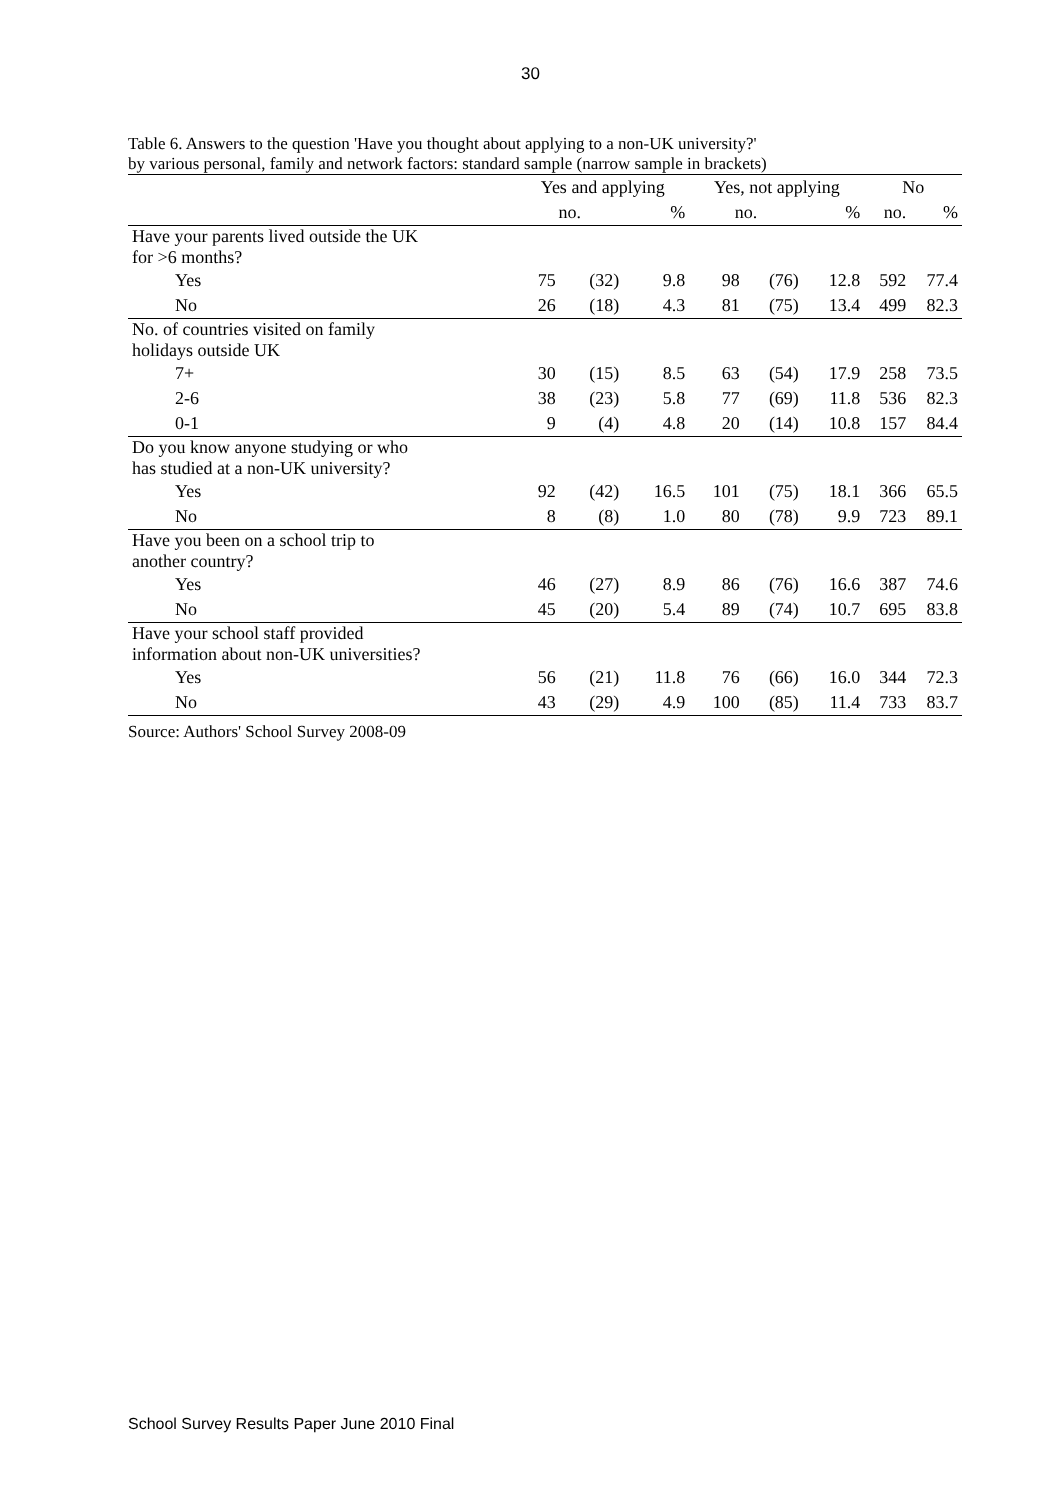30
Table 6. Answers to the question 'Have you thought about applying to a non-UK university?'
by various personal, family and network factors: standard sample (narrow sample in brackets)
| | Yes and applying | | | Yes, not applying | | | No | |
| --- | --- | --- | --- | --- | --- | --- | --- | --- |
| | no. | | % | no. | | % | no. | % |
| Have your parents lived outside the UK for >6 months? | | | | | | | | |
| Yes | 75 | (32) | 9.8 | 98 | (76) | 12.8 | 592 | 77.4 |
| No | 26 | (18) | 4.3 | 81 | (75) | 13.4 | 499 | 82.3 |
| No. of countries visited on family holidays outside UK | | | | | | | | |
| 7+ | 30 | (15) | 8.5 | 63 | (54) | 17.9 | 258 | 73.5 |
| 2-6 | 38 | (23) | 5.8 | 77 | (69) | 11.8 | 536 | 82.3 |
| 0-1 | 9 | (4) | 4.8 | 20 | (14) | 10.8 | 157 | 84.4 |
| Do you know anyone studying or who has studied at a non-UK university? | | | | | | | | |
| Yes | 92 | (42) | 16.5 | 101 | (75) | 18.1 | 366 | 65.5 |
| No | 8 | (8) | 1.0 | 80 | (78) | 9.9 | 723 | 89.1 |
| Have you been on a school trip to another country? | | | | | | | | |
| Yes | 46 | (27) | 8.9 | 86 | (76) | 16.6 | 387 | 74.6 |
| No | 45 | (20) | 5.4 | 89 | (74) | 10.7 | 695 | 83.8 |
| Have your school staff provided information about non-UK universities? | | | | | | | | |
| Yes | 56 | (21) | 11.8 | 76 | (66) | 16.0 | 344 | 72.3 |
| No | 43 | (29) | 4.9 | 100 | (85) | 11.4 | 733 | 83.7 |
Source: Authors' School Survey 2008-09
School Survey Results Paper June 2010 Final